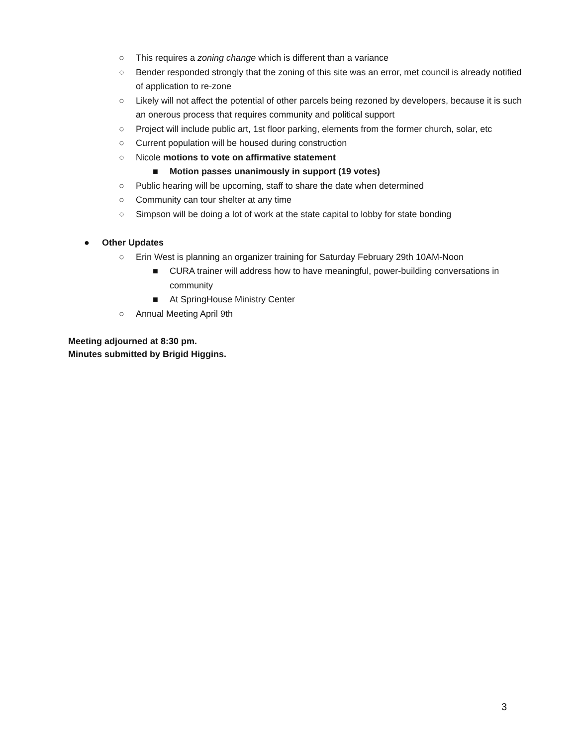○ This requires a zoning change which is different than a variance
○ Bender responded strongly that the zoning of this site was an error, met council is already notified of application to re-zone
○ Likely will not affect the potential of other parcels being rezoned by developers, because it is such an onerous process that requires community and political support
○ Project will include public art, 1st floor parking, elements from the former church, solar, etc
○ Current population will be housed during construction
○ Nicole motions to vote on affirmative statement
■ Motion passes unanimously in support (19 votes)
○ Public hearing will be upcoming, staff to share the date when determined
○ Community can tour shelter at any time
○ Simpson will be doing a lot of work at the state capital to lobby for state bonding
● Other Updates
○ Erin West is planning an organizer training for Saturday February 29th 10AM-Noon
■ CURA trainer will address how to have meaningful, power-building conversations in community
■ At SpringHouse Ministry Center
○ Annual Meeting April 9th
Meeting adjourned at 8:30 pm.
Minutes submitted by Brigid Higgins.
3